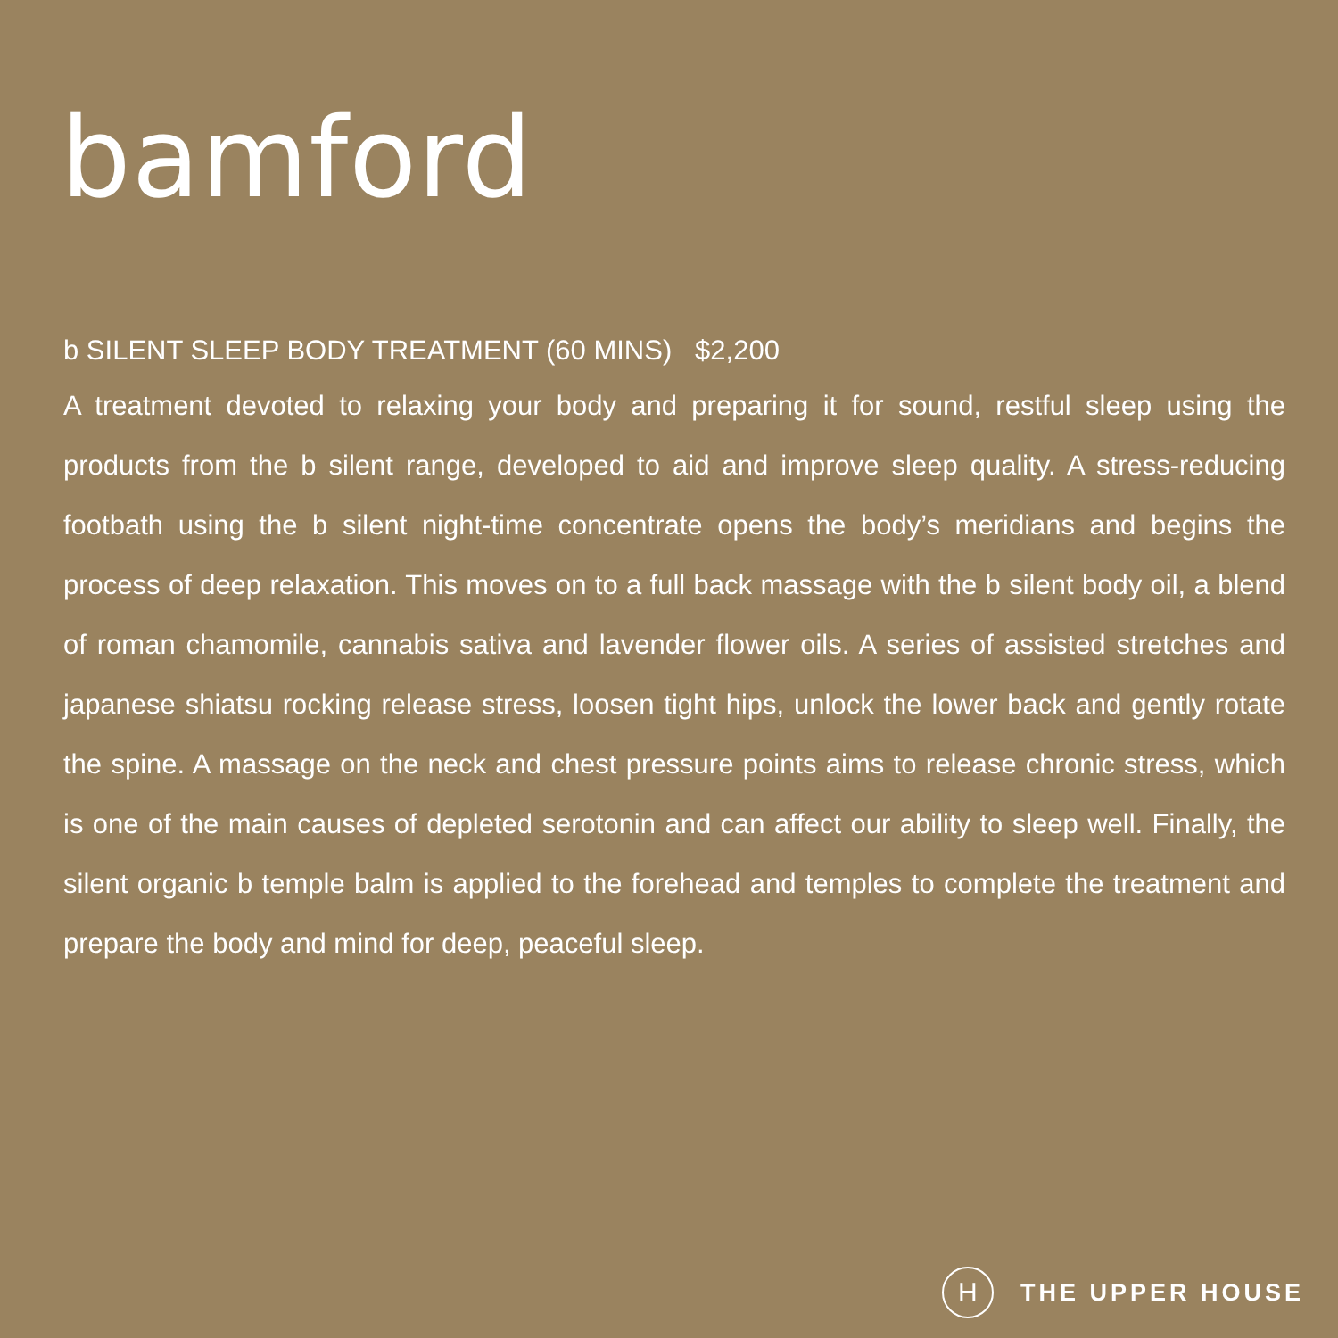bamford
b SILENT SLEEP BODY TREATMENT (60 MINS) $2,200
A treatment devoted to relaxing your body and preparing it for sound, restful sleep using the products from the b silent range, developed to aid and improve sleep quality. A stress-reducing footbath using the b silent night-time concentrate opens the body’s meridians and begins the process of deep relaxation. This moves on to a full back massage with the b silent body oil, a blend of roman chamomile, cannabis sativa and lavender flower oils. A series of assisted stretches and japanese shiatsu rocking release stress, loosen tight hips, unlock the lower back and gently rotate the spine. A massage on the neck and chest pressure points aims to release chronic stress, which is one of the main causes of depleted serotonin and can affect our ability to sleep well. Finally, the silent organic b temple balm is applied to the forehead and temples to complete the treatment and prepare the body and mind for deep, peaceful sleep.
H
THE UPPER HOUSE